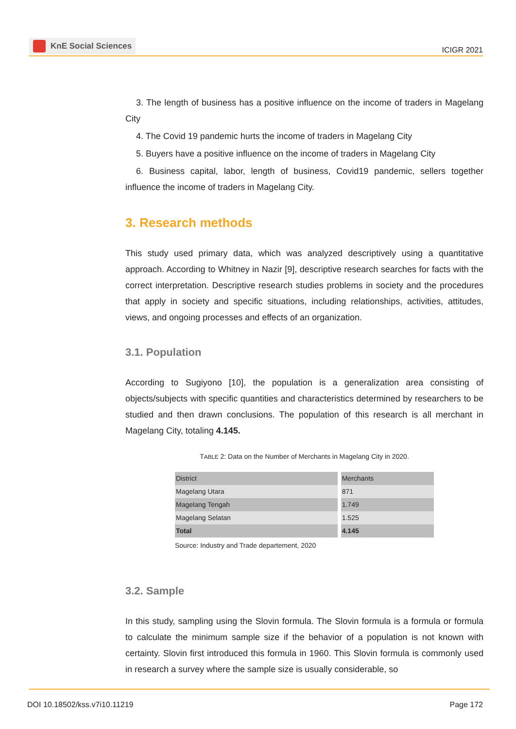KnE Social Sciences
ICIGR 2021
3. The length of business has a positive influence on the income of traders in Magelang City
4. The Covid 19 pandemic hurts the income of traders in Magelang City
5. Buyers have a positive influence on the income of traders in Magelang City
6. Business capital, labor, length of business, Covid19 pandemic, sellers together influence the income of traders in Magelang City.
3. Research methods
This study used primary data, which was analyzed descriptively using a quantitative approach. According to Whitney in Nazir [9], descriptive research searches for facts with the correct interpretation. Descriptive research studies problems in society and the procedures that apply in society and specific situations, including relationships, activities, attitudes, views, and ongoing processes and effects of an organization.
3.1. Population
According to Sugiyono [10], the population is a generalization area consisting of objects/subjects with specific quantities and characteristics determined by researchers to be studied and then drawn conclusions. The population of this research is all merchant in Magelang City, totaling 4.145.
TABLE 2: Data on the Number of Merchants in Magelang City in 2020.
| District | Merchants |
| --- | --- |
| Magelang Utara | 871 |
| Magelang Tengah | 1.749 |
| Magelang Selatan | 1.525 |
| Total | 4.145 |
Source: Industry and Trade departement, 2020
3.2. Sample
In this study, sampling using the Slovin formula. The Slovin formula is a formula or formula to calculate the minimum sample size if the behavior of a population is not known with certainty. Slovin first introduced this formula in 1960. This Slovin formula is commonly used in research a survey where the sample size is usually considerable, so
DOI 10.18502/kss.v7i10.11219 Page 172